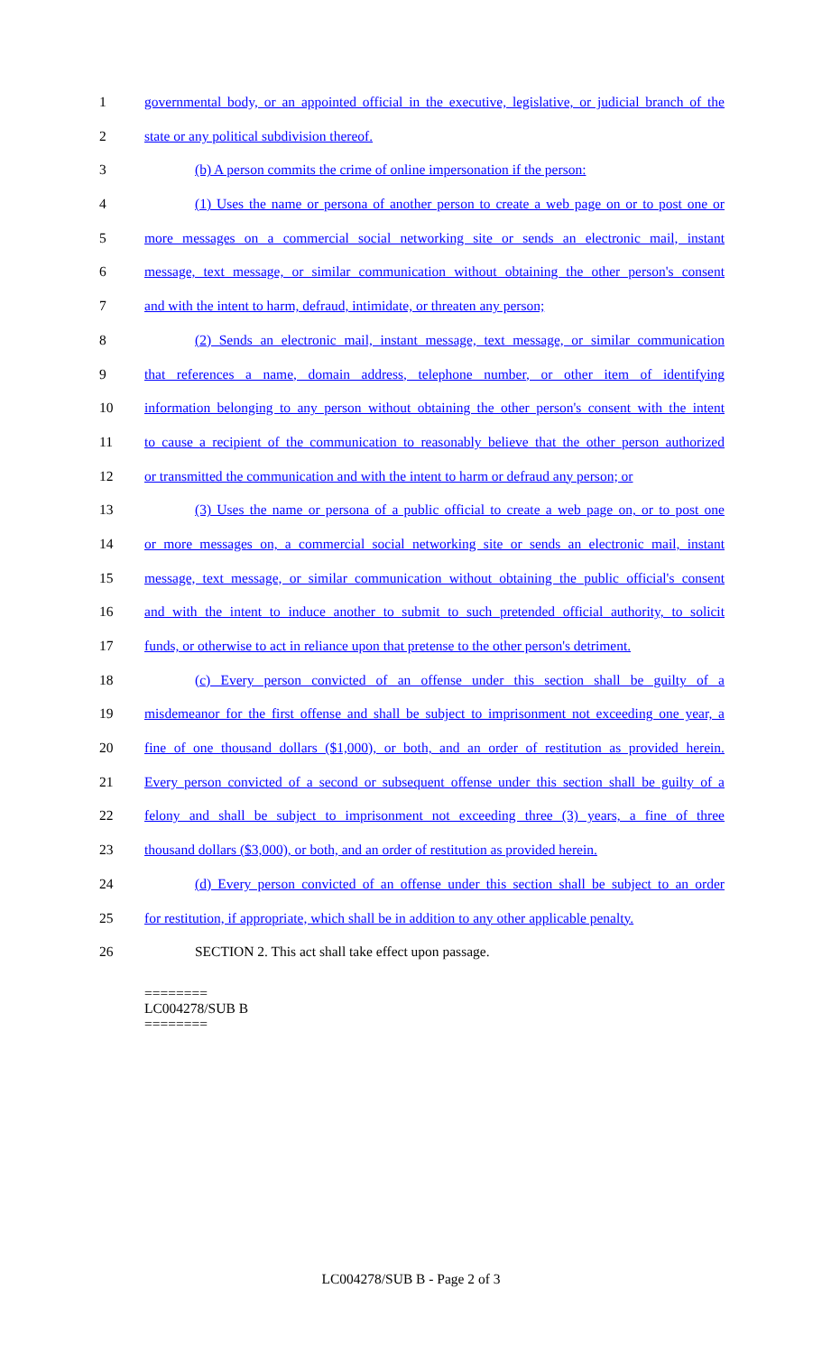1 governmental body, or an appointed official in the executive, legislative, or judicial branch of the
2 state or any political subdivision thereof.
3 (b) A person commits the crime of online impersonation if the person:
4 (1) Uses the name or persona of another person to create a web page on or to post one or
5 more messages on a commercial social networking site or sends an electronic mail, instant
6 message, text message, or similar communication without obtaining the other person's consent
7 and with the intent to harm, defraud, intimidate, or threaten any person;
8 (2) Sends an electronic mail, instant message, text message, or similar communication
9 that references a name, domain address, telephone number, or other item of identifying
10 information belonging to any person without obtaining the other person's consent with the intent
11 to cause a recipient of the communication to reasonably believe that the other person authorized
12 or transmitted the communication and with the intent to harm or defraud any person; or
13 (3) Uses the name or persona of a public official to create a web page on, or to post one
14 or more messages on, a commercial social networking site or sends an electronic mail, instant
15 message, text message, or similar communication without obtaining the public official's consent
16 and with the intent to induce another to submit to such pretended official authority, to solicit
17 funds, or otherwise to act in reliance upon that pretense to the other person's detriment.
18 (c) Every person convicted of an offense under this section shall be guilty of a
19 misdemeanor for the first offense and shall be subject to imprisonment not exceeding one year, a
20 fine of one thousand dollars ($1,000), or both, and an order of restitution as provided herein.
21 Every person convicted of a second or subsequent offense under this section shall be guilty of a
22 felony and shall be subject to imprisonment not exceeding three (3) years, a fine of three
23 thousand dollars ($3,000), or both, and an order of restitution as provided herein.
24 (d) Every person convicted of an offense under this section shall be subject to an order
25 for restitution, if appropriate, which shall be in addition to any other applicable penalty.
26 SECTION 2. This act shall take effect upon passage.
========
LC004278/SUB B
========
LC004278/SUB B - Page 2 of 3